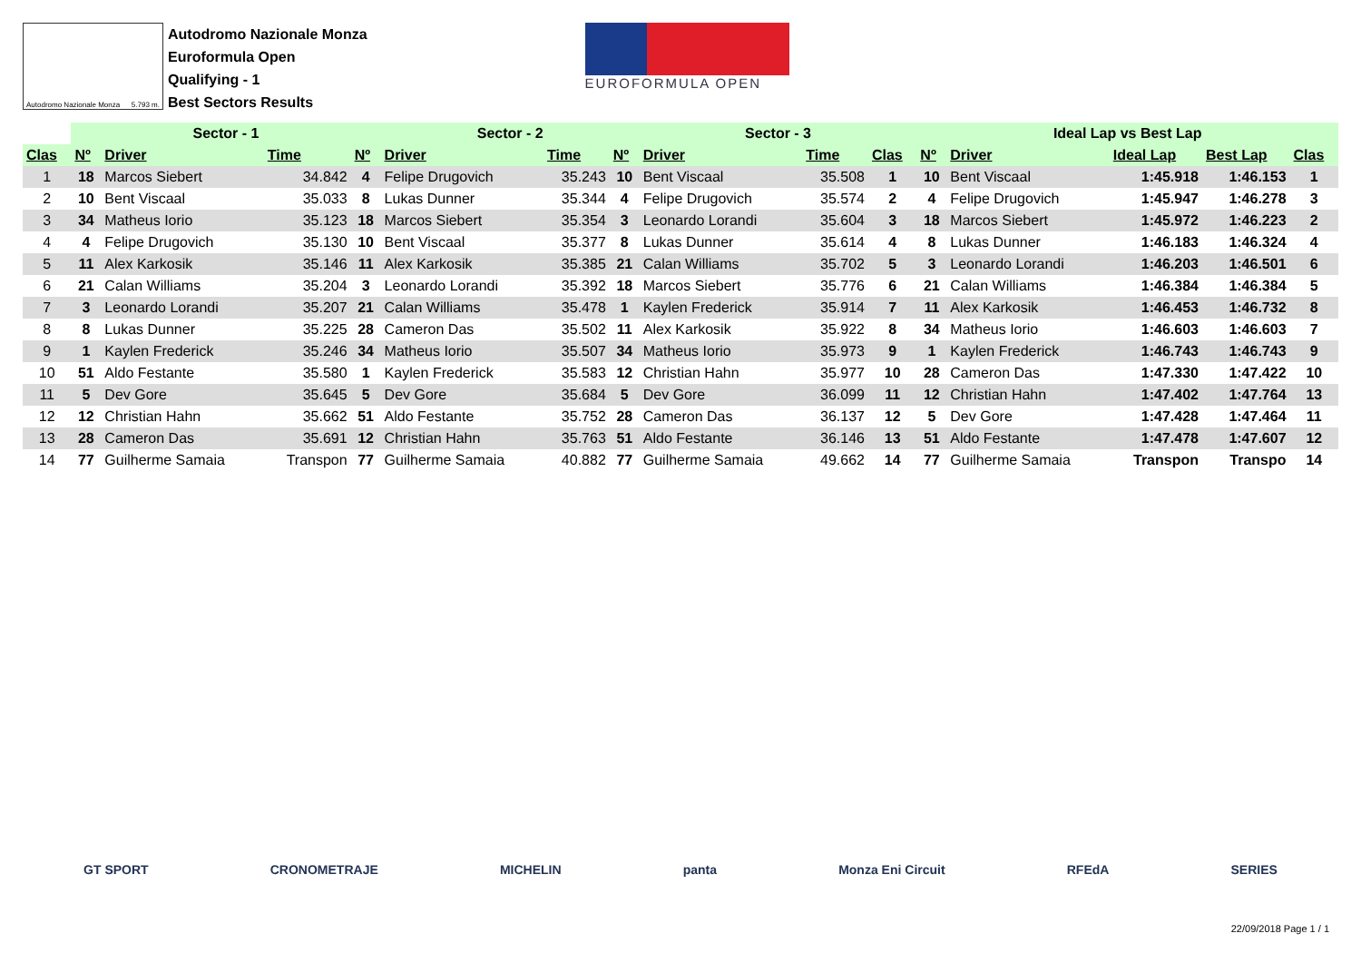Autodromo Nazionale Monza 5.793 m.
Autodromo Nazionale Monza
Euroformula Open
Qualifying - 1
Best Sectors Results
EUROFORMULA OPEN
| | Sector - 1 | | | | Sector - 2 | | | Sector - 3 | | | Ideal Lap vs Best Lap | | | | |
| --- | --- | --- | --- | --- | --- | --- | --- | --- | --- | --- | --- | --- | --- | --- | --- |
| Clas | Nº | Driver | Time | Nº | Driver | Time | Nº | Driver | Time | Clas | Nº | Driver | Ideal Lap | Best Lap | Clas |
| 1 | 18 | Marcos Siebert | 34.842 | 4 | Felipe Drugovich | 35.243 | 10 | Bent Viscaal | 35.508 | 1 | 10 | Bent Viscaal | 1:45.918 | 1:46.153 | 1 |
| 2 | 10 | Bent Viscaal | 35.033 | 8 | Lukas Dunner | 35.344 | 4 | Felipe Drugovich | 35.574 | 2 | 4 | Felipe Drugovich | 1:45.947 | 1:46.278 | 3 |
| 3 | 34 | Matheus Iorio | 35.123 | 18 | Marcos Siebert | 35.354 | 3 | Leonardo Lorandi | 35.604 | 3 | 18 | Marcos Siebert | 1:45.972 | 1:46.223 | 2 |
| 4 | 4 | Felipe Drugovich | 35.130 | 10 | Bent Viscaal | 35.377 | 8 | Lukas Dunner | 35.614 | 4 | 8 | Lukas Dunner | 1:46.183 | 1:46.324 | 4 |
| 5 | 11 | Alex Karkosik | 35.146 | 11 | Alex Karkosik | 35.385 | 21 | Calan Williams | 35.702 | 5 | 3 | Leonardo Lorandi | 1:46.203 | 1:46.501 | 6 |
| 6 | 21 | Calan Williams | 35.204 | 3 | Leonardo Lorandi | 35.392 | 18 | Marcos Siebert | 35.776 | 6 | 21 | Calan Williams | 1:46.384 | 1:46.384 | 5 |
| 7 | 3 | Leonardo Lorandi | 35.207 | 21 | Calan Williams | 35.478 | 1 | Kaylen Frederick | 35.914 | 7 | 11 | Alex Karkosik | 1:46.453 | 1:46.732 | 8 |
| 8 | 8 | Lukas Dunner | 35.225 | 28 | Cameron Das | 35.502 | 11 | Alex Karkosik | 35.922 | 8 | 34 | Matheus Iorio | 1:46.603 | 1:46.603 | 7 |
| 9 | 1 | Kaylen Frederick | 35.246 | 34 | Matheus Iorio | 35.507 | 34 | Matheus Iorio | 35.973 | 9 | 1 | Kaylen Frederick | 1:46.743 | 1:46.743 | 9 |
| 10 | 51 | Aldo Festante | 35.580 | 1 | Kaylen Frederick | 35.583 | 12 | Christian Hahn | 35.977 | 10 | 28 | Cameron Das | 1:47.330 | 1:47.422 | 10 |
| 11 | 5 | Dev Gore | 35.645 | 5 | Dev Gore | 35.684 | 5 | Dev Gore | 36.099 | 11 | 12 | Christian Hahn | 1:47.402 | 1:47.764 | 13 |
| 12 | 12 | Christian Hahn | 35.662 | 51 | Aldo Festante | 35.752 | 28 | Cameron Das | 36.137 | 12 | 5 | Dev Gore | 1:47.428 | 1:47.464 | 11 |
| 13 | 28 | Cameron Das | 35.691 | 12 | Christian Hahn | 35.763 | 51 | Aldo Festante | 36.146 | 13 | 51 | Aldo Festante | 1:47.478 | 1:47.607 | 12 |
| 14 | 77 | Guilherme Samaia | Transpon | 77 | Guilherme Samaia | 40.882 | 77 | Guilherme Samaia | 49.662 | 14 | 77 | Guilherme Samaia | Transpon | Transpo | 14 |
GT SPORT CRONOMETRAJE MICHELIN panta Monza Eni Circuit RFEdA SERIES
22/09/2018 Page 1 / 1